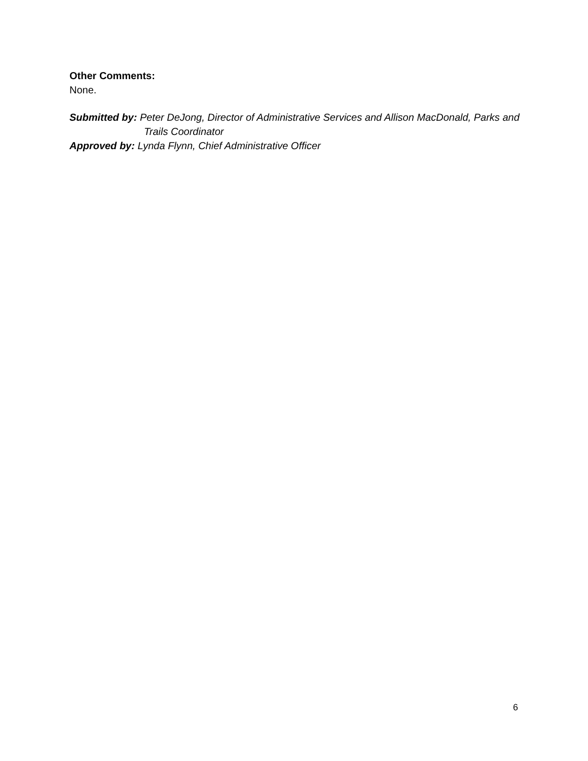Other Comments:
None.
Submitted by: Peter DeJong, Director of Administrative Services and Allison MacDonald, Parks and Trails Coordinator
Approved by: Lynda Flynn, Chief Administrative Officer
6